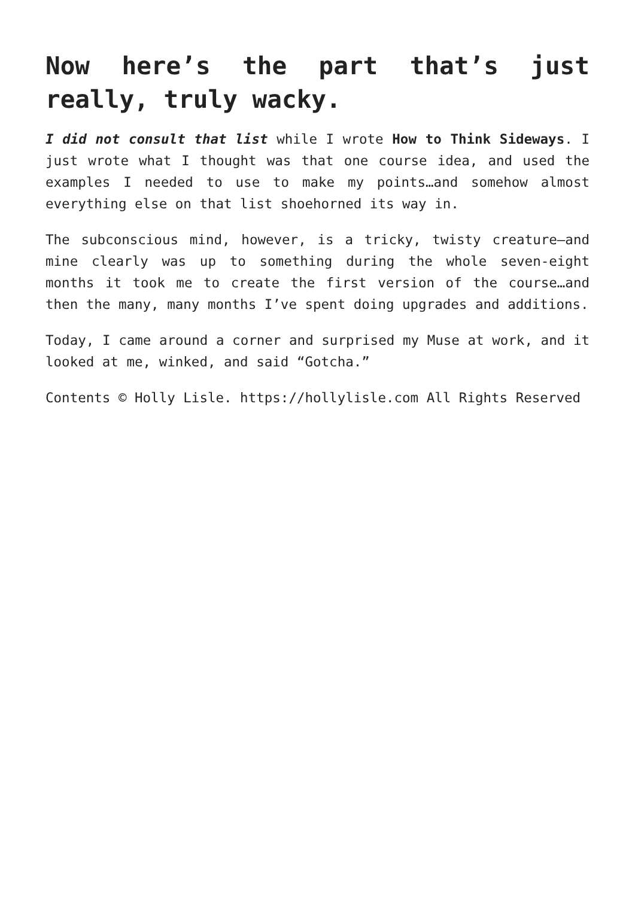Now here’s the part that’s just really, truly wacky.
I did not consult that list while I wrote How to Think Sideways. I just wrote what I thought was that one course idea, and used the examples I needed to use to make my points…and somehow almost everything else on that list shoehorned its way in.
The subconscious mind, however, is a tricky, twisty creature—and mine clearly was up to something during the whole seven-eight months it took me to create the first version of the course…and then the many, many months I’ve spent doing upgrades and additions.
Today, I came around a corner and surprised my Muse at work, and it looked at me, winked, and said “Gotcha.”
Contents © Holly Lisle. https://hollylisle.com All Rights Reserved